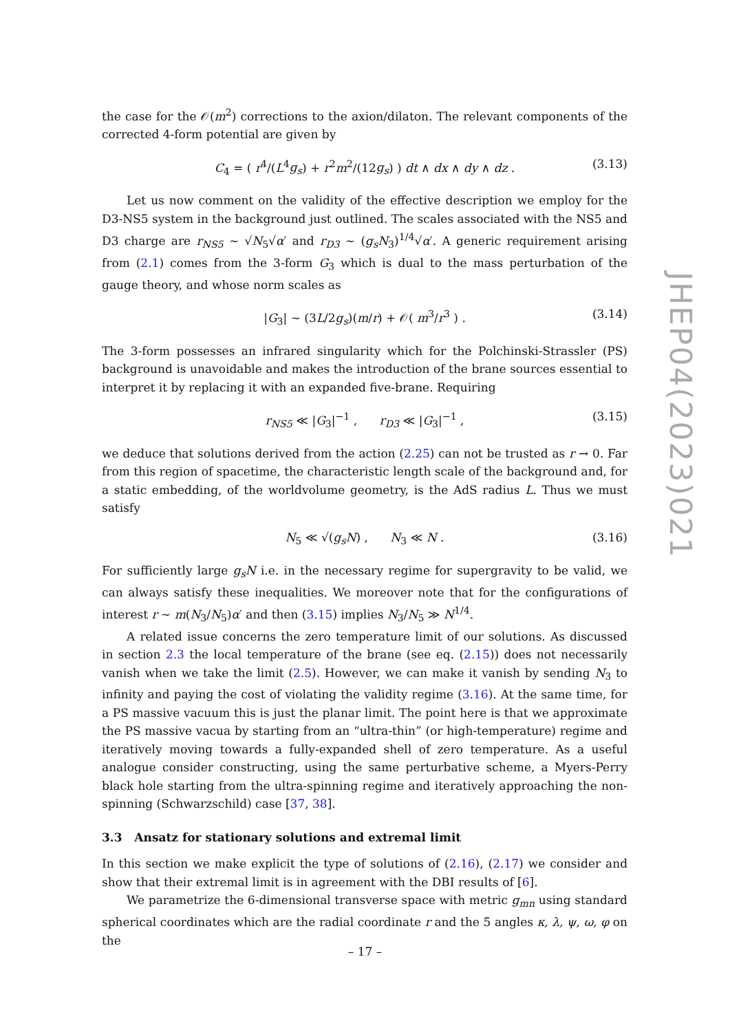the case for the 𝒪(m<sup>2</sup>) corrections to the axion/dilaton. The relevant components of the corrected 4-form potential are given by
C<sub>4</sub> = ( r<sup>4</sup>/(L<sup>4</sup>g<sub>s</sub>) + r<sup>2</sup>m<sup>2</sup>/(12g<sub>s</sub>) ) dt ∧ dx ∧ dy ∧ dz . (3.13)
Let us now comment on the validity of the effective description we employ for the D3-NS5 system in the background just outlined. The scales associated with the NS5 and D3 charge are r<sub>NS5</sub> ∼ √N<sub>5</sub>√α′ and r<sub>D3</sub> ∼ (g<sub>s</sub>N<sub>3</sub>)<sup>1/4</sup>√α′. A generic requirement arising from (2.1) comes from the 3-form G<sub>3</sub> which is dual to the mass perturbation of the gauge theory, and whose norm scales as
|G<sub>3</sub>| ∼ (3L/2g<sub>s</sub>)(m/r) + 𝒪( m<sup>3</sup>/r<sup>3</sup> ) . (3.14)
The 3-form possesses an infrared singularity which for the Polchinski-Strassler (PS) background is unavoidable and makes the introduction of the brane sources essential to interpret it by replacing it with an expanded five-brane. Requiring
r<sub>NS5</sub> ≪ |G<sub>3</sub>|<sup>−1</sup> , r<sub>D3</sub> ≪ |G<sub>3</sub>|<sup>−1</sup> , (3.15)
we deduce that solutions derived from the action (2.25) can not be trusted as r → 0. Far from this region of spacetime, the characteristic length scale of the background and, for a static embedding, of the worldvolume geometry, is the AdS radius L. Thus we must satisfy
N<sub>5</sub> ≪ √(g<sub>s</sub>N) , N<sub>3</sub> ≪ N . (3.16)
For sufficiently large g<sub>s</sub>N i.e. in the necessary regime for supergravity to be valid, we can always satisfy these inequalities. We moreover note that for the configurations of interest r ∼ m(N<sub>3</sub>/N<sub>5</sub>)α′ and then (3.15) implies N<sub>3</sub>/N<sub>5</sub> ≫ N<sup>1/4</sup>.
A related issue concerns the zero temperature limit of our solutions. As discussed in section 2.3 the local temperature of the brane (see eq. (2.15)) does not necessarily vanish when we take the limit (2.5). However, we can make it vanish by sending N<sub>3</sub> to infinity and paying the cost of violating the validity regime (3.16). At the same time, for a PS massive vacuum this is just the planar limit. The point here is that we approximate the PS massive vacua by starting from an “ultra-thin” (or high-temperature) regime and iteratively moving towards a fully-expanded shell of zero temperature. As a useful analogue consider constructing, using the same perturbative scheme, a Myers-Perry black hole starting from the ultra-spinning regime and iteratively approaching the non-spinning (Schwarzschild) case [37, 38].
3.3 Ansatz for stationary solutions and extremal limit
In this section we make explicit the type of solutions of (2.16), (2.17) we consider and show that their extremal limit is in agreement with the DBI results of [6].
We parametrize the 6-dimensional transverse space with metric g<sub>mn</sub> using standard spherical coordinates which are the radial coordinate r and the 5 angles κ, λ, ψ, ω, φ on the
JHEP04(2023)021
– 17 –